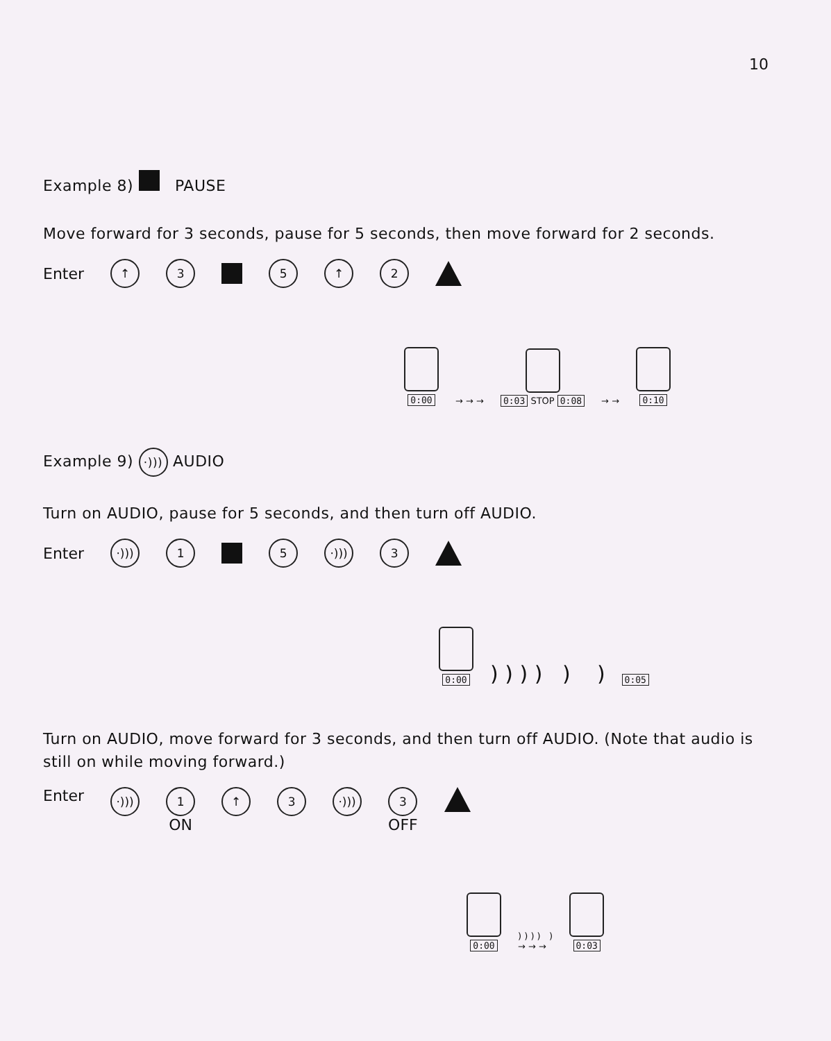10
Example 8) PAUSE
Move forward for 3 seconds, pause for 5 seconds, then move forward for 2 seconds.
Enter ↑ 3 5 ↑ 2
0:00
→ → →
0:03 STOP 0:08
→ →
0:10
Example 9) ·))) AUDIO
Turn on AUDIO, pause for 5 seconds, and then turn off AUDIO.
Enter ·))) 1 5 ·))) 3
0:00
) ) ) ) ) ) 0:05
Turn on AUDIO, move forward for 3 seconds, and then turn off AUDIO. (Note that audio is still on while moving forward.)
Enter ·))) 1
ON ↑ 3 ·))) 3
OFF
0:00
) ) ) ) )
→ → →
0:03